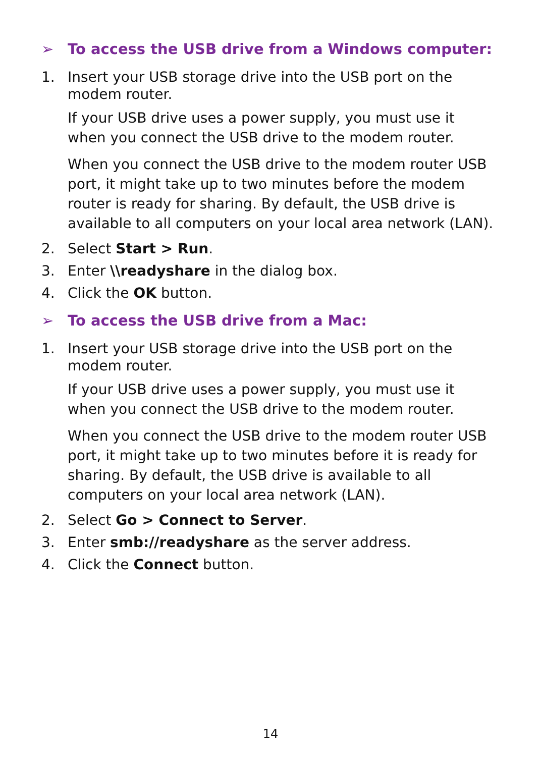➢ To access the USB drive from a Windows computer:
1. Insert your USB storage drive into the USB port on the modem router.
If your USB drive uses a power supply, you must use it when you connect the USB drive to the modem router.
When you connect the USB drive to the modem router USB port, it might take up to two minutes before the modem router is ready for sharing. By default, the USB drive is available to all computers on your local area network (LAN).
2. Select Start > Run.
3. Enter \\readyshare in the dialog box.
4. Click the OK button.
➢ To access the USB drive from a Mac:
1. Insert your USB storage drive into the USB port on the modem router.
If your USB drive uses a power supply, you must use it when you connect the USB drive to the modem router.
When you connect the USB drive to the modem router USB port, it might take up to two minutes before it is ready for sharing. By default, the USB drive is available to all computers on your local area network (LAN).
2. Select Go > Connect to Server.
3. Enter smb://readyshare as the server address.
4. Click the Connect button.
14